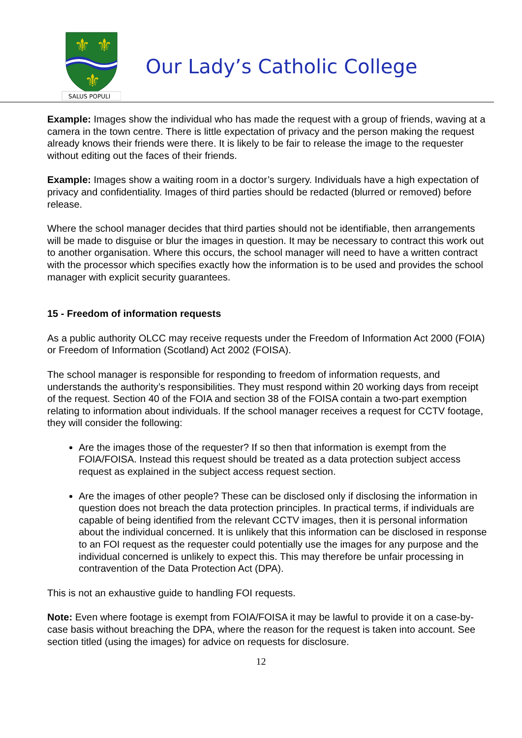⚜
⚜
⚜
SALUS POPULI
Our Lady’s Catholic College
Example: Images show the individual who has made the request with a group of friends, waving at a camera in the town centre. There is little expectation of privacy and the person making the request already knows their friends were there. It is likely to be fair to release the image to the requester without editing out the faces of their friends.
Example: Images show a waiting room in a doctor’s surgery. Individuals have a high expectation of privacy and confidentiality. Images of third parties should be redacted (blurred or removed) before release.
Where the school manager decides that third parties should not be identifiable, then arrangements will be made to disguise or blur the images in question. It may be necessary to contract this work out to another organisation. Where this occurs, the school manager will need to have a written contract with the processor which specifies exactly how the information is to be used and provides the school manager with explicit security guarantees.
15 - Freedom of information requests
As a public authority OLCC may receive requests under the Freedom of Information Act 2000 (FOIA) or Freedom of Information (Scotland) Act 2002 (FOISA).
The school manager is responsible for responding to freedom of information requests, and understands the authority’s responsibilities. They must respond within 20 working days from receipt of the request. Section 40 of the FOIA and section 38 of the FOISA contain a two-part exemption relating to information about individuals. If the school manager receives a request for CCTV footage, they will consider the following:
Are the images those of the requester? If so then that information is exempt from the FOIA/FOISA. Instead this request should be treated as a data protection subject access request as explained in the subject access request section.
Are the images of other people? These can be disclosed only if disclosing the information in question does not breach the data protection principles. In practical terms, if individuals are capable of being identified from the relevant CCTV images, then it is personal information about the individual concerned. It is unlikely that this information can be disclosed in response to an FOI request as the requester could potentially use the images for any purpose and the individual concerned is unlikely to expect this. This may therefore be unfair processing in contravention of the Data Protection Act (DPA).
This is not an exhaustive guide to handling FOI requests.
Note: Even where footage is exempt from FOIA/FOISA it may be lawful to provide it on a case-by-case basis without breaching the DPA, where the reason for the request is taken into account. See section titled (using the images) for advice on requests for disclosure.
12